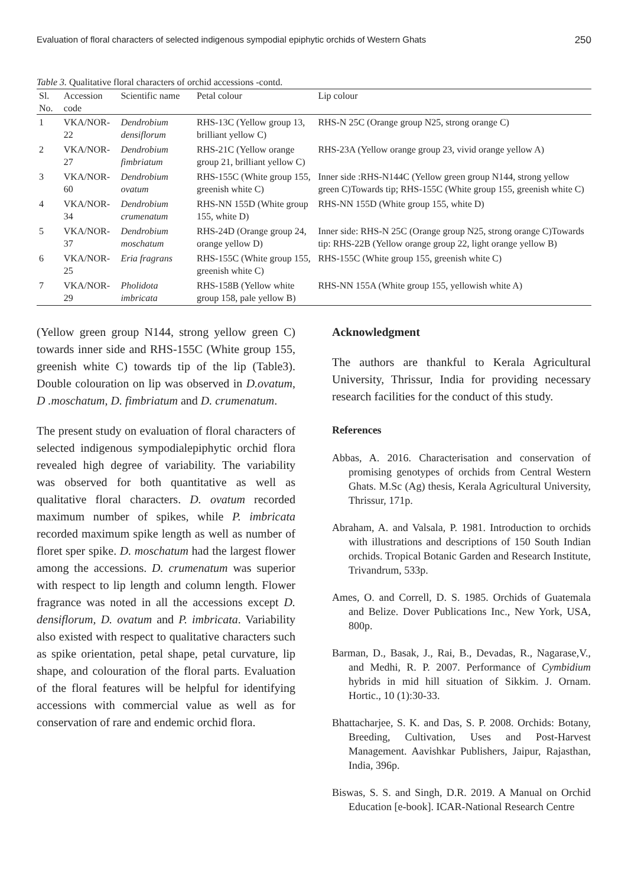Evaluation of floral characters of selected indigenous sympodial epiphytic orchids of Western Ghats 250
Table 3. Qualitative floral characters of orchid accessions -contd.
| Sl. No. | Accession code | Scientific name | Petal colour | Lip colour |
| --- | --- | --- | --- | --- |
| 1 | VKA/NOR-22 | Dendrobium densiflorum | RHS-13C (Yellow group 13, brilliant yellow C) | RHS-N 25C (Orange group N25, strong orange C) |
| 2 | VKA/NOR-27 | Dendrobium fimbriatum | RHS-21C (Yellow orange group 21, brilliant yellow C) | RHS-23A (Yellow orange group 23, vivid orange yellow A) |
| 3 | VKA/NOR-60 | Dendrobium ovatum | RHS-155C (White group 155, greenish white C) | Inner side :RHS-N144C (Yellow green group N144, strong yellow green C)Towards tip; RHS-155C (White group 155, greenish white C) |
| 4 | VKA/NOR-34 | Dendrobium crumenatum | RHS-NN 155D (White group 155, white D) | RHS-NN 155D (White group 155, white D) |
| 5 | VKA/NOR-37 | Dendrobium moschatum | RHS-24D (Orange group 24, orange yellow D) | Inner side: RHS-N 25C (Orange group N25, strong orange C)Towards tip: RHS-22B (Yellow orange group 22, light orange yellow B) |
| 6 | VKA/NOR-25 | Eria fragrans | RHS-155C (White group 155, greenish white C) | RHS-155C (White group 155, greenish white C) |
| 7 | VKA/NOR-29 | Pholidota imbricata | RHS-158B (Yellow white group 158, pale yellow B) | RHS-NN 155A (White group 155, yellowish white A) |
(Yellow green group N144, strong yellow green C) towards inner side and RHS-155C (White group 155, greenish white C) towards tip of the lip (Table3). Double colouration on lip was observed in D.ovatum, D .moschatum, D. fimbriatum and D. crumenatum.
The present study on evaluation of floral characters of selected indigenous sympodialepiphytic orchid flora revealed high degree of variability. The variability was observed for both quantitative as well as qualitative floral characters. D. ovatum recorded maximum number of spikes, while P. imbricata recorded maximum spike length as well as number of floret sper spike. D. moschatum had the largest flower among the accessions. D. crumenatum was superior with respect to lip length and column length. Flower fragrance was noted in all the accessions except D. densiflorum, D. ovatum and P. imbricata. Variability also existed with respect to qualitative characters such as spike orientation, petal shape, petal curvature, lip shape, and colouration of the floral parts. Evaluation of the floral features will be helpful for identifying accessions with commercial value as well as for conservation of rare and endemic orchid flora.
Acknowledgment
The authors are thankful to Kerala Agricultural University, Thrissur, India for providing necessary research facilities for the conduct of this study.
References
Abbas, A. 2016. Characterisation and conservation of promising genotypes of orchids from Central Western Ghats. M.Sc (Ag) thesis, Kerala Agricultural University, Thrissur, 171p.
Abraham, A. and Valsala, P. 1981. Introduction to orchids with illustrations and descriptions of 150 South Indian orchids. Tropical Botanic Garden and Research Institute, Trivandrum, 533p.
Ames, O. and Correll, D. S. 1985. Orchids of Guatemala and Belize. Dover Publications Inc., New York, USA, 800p.
Barman, D., Basak, J., Rai, B., Devadas, R., Nagarase,V., and Medhi, R. P. 2007. Performance of Cymbidium hybrids in mid hill situation of Sikkim. J. Ornam. Hortic., 10 (1):30-33.
Bhattacharjee, S. K. and Das, S. P. 2008. Orchids: Botany, Breeding, Cultivation, Uses and Post-Harvest Management. Aavishkar Publishers, Jaipur, Rajasthan, India, 396p.
Biswas, S. S. and Singh, D.R. 2019. A Manual on Orchid Education [e-book]. ICAR-National Research Centre